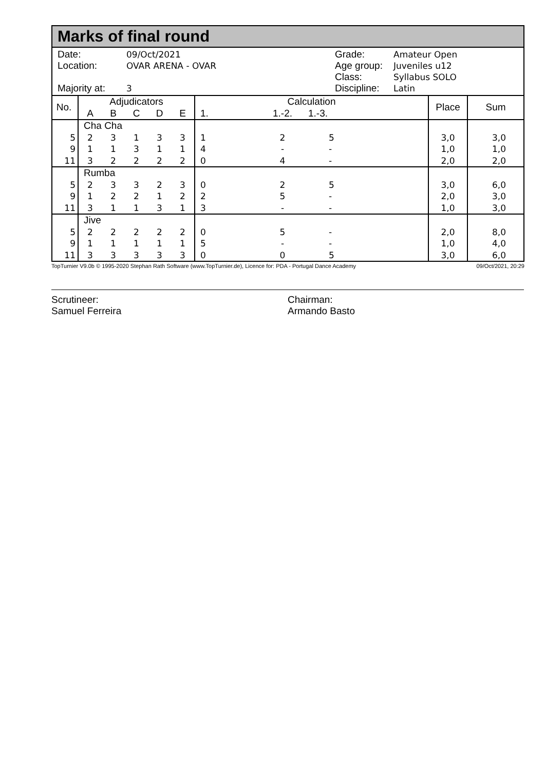Marks of final round
Date: 09/Oct/2021
Location: OVAR ARENA - OVAR
Majority at: 3
Grade: Amateur Open
Age group: Juveniles u12
Class: Syllabus SOLO
Discipline: Latin
| No. | Adjudicators | | | | | Calculation | | | Place | Sum |
| --- | --- | --- | --- | --- | --- | --- | --- | --- | --- | --- |
| | A | B | C | D | E | 1. | 1.-2. | 1.-3. | | |
| | Cha Cha | | | | | | | | | |
| 5 | 2 | 3 | 1 | 3 | 3 | 1 | 2 | 5 | 3,0 | 3,0 |
| 9 | 1 | 1 | 3 | 1 | 1 | 4 | - | - | 1,0 | 1,0 |
| 11 | 3 | 2 | 2 | 2 | 2 | 0 | 4 | - | 2,0 | 2,0 |
| | Rumba | | | | | | | | | |
| 5 | 2 | 3 | 3 | 2 | 3 | 0 | 2 | 5 | 3,0 | 6,0 |
| 9 | 1 | 2 | 2 | 1 | 2 | 2 | 5 | - | 2,0 | 3,0 |
| 11 | 3 | 1 | 1 | 3 | 1 | 3 | - | - | 1,0 | 3,0 |
| | Jive | | | | | | | | | |
| 5 | 2 | 2 | 2 | 2 | 2 | 0 | 5 | - | 2,0 | 8,0 |
| 9 | 1 | 1 | 1 | 1 | 1 | 5 | - | - | 1,0 | 4,0 |
| 11 | 3 | 3 | 3 | 3 | 3 | 0 | 0 | 5 | 3,0 | 6,0 |
TopTurnier V9.0b © 1995-2020 Stephan Rath Software (www.TopTurnier.de), Licence for: PDA - Portugal Dance Academy 09/Oct/2021, 20:29
Scrutineer:
Samuel Ferreira
Chairman:
Armando Basto